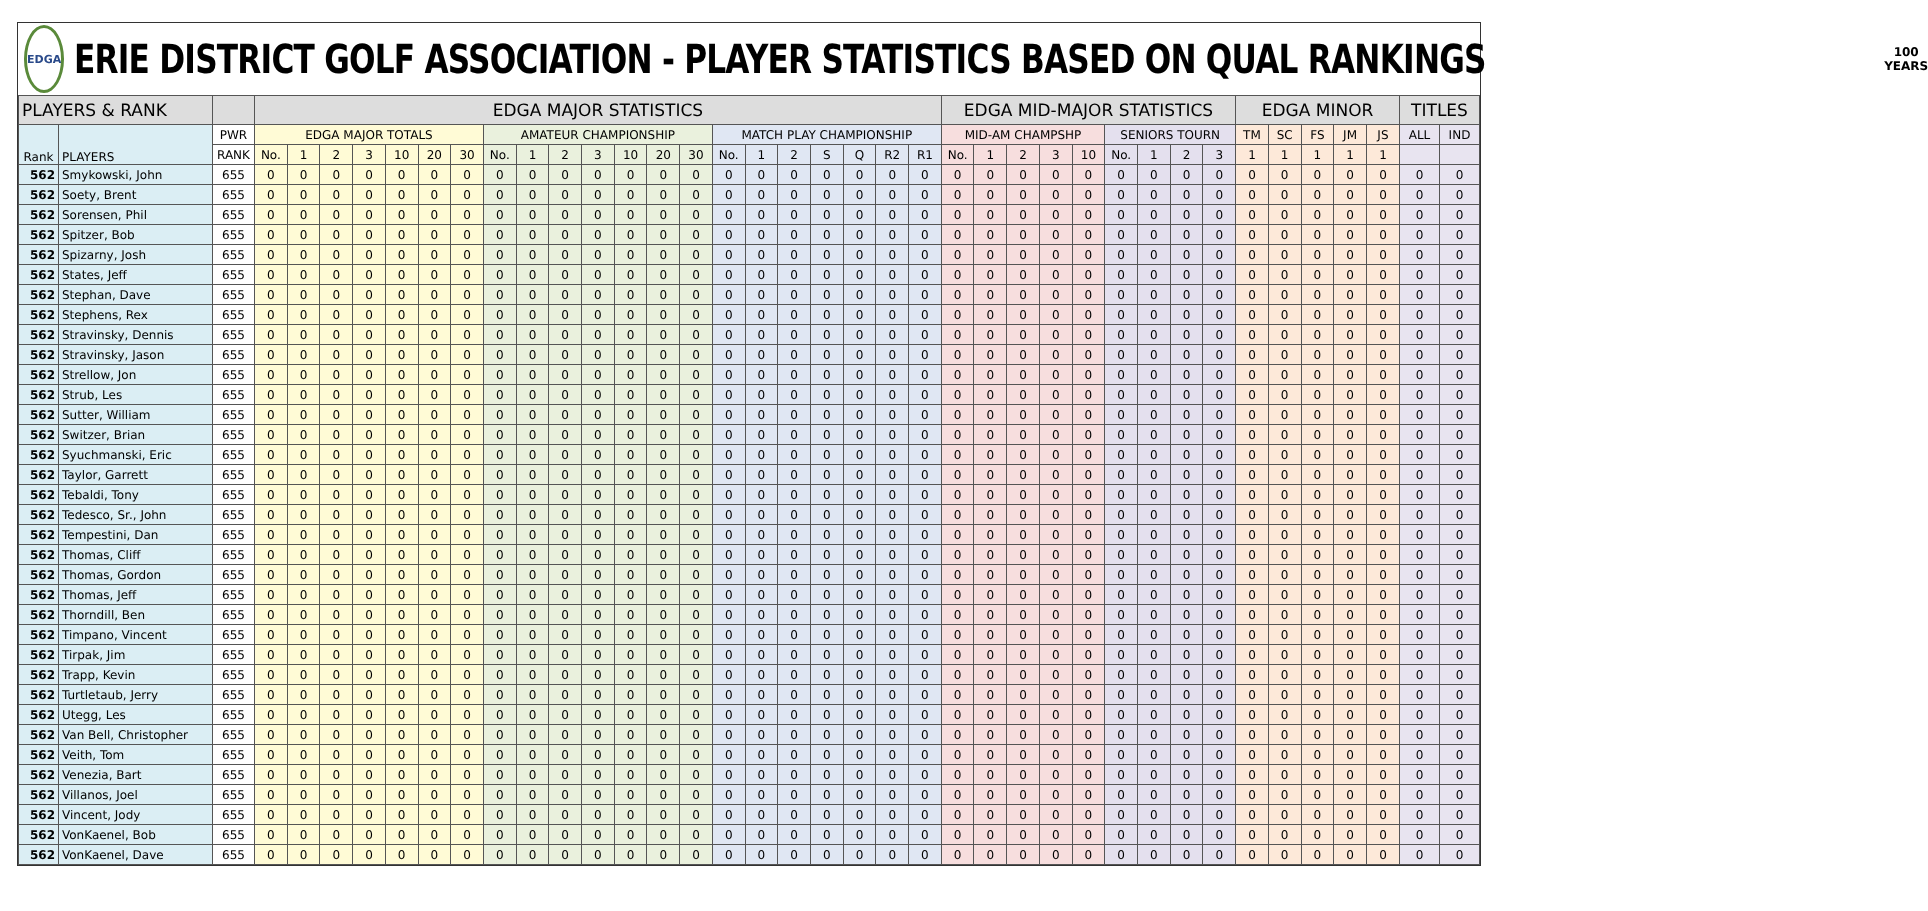EDGA
ERIE DISTRICT GOLF ASSOCIATION - PLAYER STATISTICS BASED ON QUAL RANKINGS
100
YEARS
| PLAYERS & RANK | | | EDGA MAJOR STATISTICS | | | | | | | | | | | | | | | | | | | | | EDGA MID-MAJOR STATISTICS | | | | | | | | | EDGA MINOR | | | | | TITLES | |
| --- | --- | --- | --- | --- | --- | --- | --- | --- | --- | --- | --- | --- | --- | --- | --- | --- | --- | --- | --- | --- | --- | --- | --- | --- | --- | --- | --- | --- | --- | --- | --- | --- | --- | --- | --- | --- | --- | --- | --- |
| Rank | PLAYERS | PWR | EDGA MAJOR TOTALS | | | | | | | AMATEUR CHAMPIONSHIP | | | | | | | MATCH PLAY CHAMPIONSHIP | | | | | | | MID-AM CHAMPSHP | | | | | SENIORS TOURN | | | | TM | SC | FS | JM | JS | ALL | IND |
| | | RANK | No. | 1 | 2 | 3 | 10 | 20 | 30 | No. | 1 | 2 | 3 | 10 | 20 | 30 | No. | 1 | 2 | S | Q | R2 | R1 | No. | 1 | 2 | 3 | 10 | No. | 1 | 2 | 3 | 1 | 1 | 1 | 1 | 1 | | |
| 562 | Smykowski, John | 655 | 0 | 0 | 0 | 0 | 0 | 0 | 0 | 0 | 0 | 0 | 0 | 0 | 0 | 0 | 0 | 0 | 0 | 0 | 0 | 0 | 0 | 0 | 0 | 0 | 0 | 0 | 0 | 0 | 0 | 0 | 0 | 0 | 0 | 0 | 0 | 0 | 0 |
| 562 | Soety, Brent | 655 | 0 | 0 | 0 | 0 | 0 | 0 | 0 | 0 | 0 | 0 | 0 | 0 | 0 | 0 | 0 | 0 | 0 | 0 | 0 | 0 | 0 | 0 | 0 | 0 | 0 | 0 | 0 | 0 | 0 | 0 | 0 | 0 | 0 | 0 | 0 | 0 | 0 |
| 562 | Sorensen, Phil | 655 | 0 | 0 | 0 | 0 | 0 | 0 | 0 | 0 | 0 | 0 | 0 | 0 | 0 | 0 | 0 | 0 | 0 | 0 | 0 | 0 | 0 | 0 | 0 | 0 | 0 | 0 | 0 | 0 | 0 | 0 | 0 | 0 | 0 | 0 | 0 | 0 | 0 |
| 562 | Spitzer, Bob | 655 | 0 | 0 | 0 | 0 | 0 | 0 | 0 | 0 | 0 | 0 | 0 | 0 | 0 | 0 | 0 | 0 | 0 | 0 | 0 | 0 | 0 | 0 | 0 | 0 | 0 | 0 | 0 | 0 | 0 | 0 | 0 | 0 | 0 | 0 | 0 | 0 | 0 |
| 562 | Spizarny, Josh | 655 | 0 | 0 | 0 | 0 | 0 | 0 | 0 | 0 | 0 | 0 | 0 | 0 | 0 | 0 | 0 | 0 | 0 | 0 | 0 | 0 | 0 | 0 | 0 | 0 | 0 | 0 | 0 | 0 | 0 | 0 | 0 | 0 | 0 | 0 | 0 | 0 | 0 |
| 562 | States, Jeff | 655 | 0 | 0 | 0 | 0 | 0 | 0 | 0 | 0 | 0 | 0 | 0 | 0 | 0 | 0 | 0 | 0 | 0 | 0 | 0 | 0 | 0 | 0 | 0 | 0 | 0 | 0 | 0 | 0 | 0 | 0 | 0 | 0 | 0 | 0 | 0 | 0 | 0 |
| 562 | Stephan, Dave | 655 | 0 | 0 | 0 | 0 | 0 | 0 | 0 | 0 | 0 | 0 | 0 | 0 | 0 | 0 | 0 | 0 | 0 | 0 | 0 | 0 | 0 | 0 | 0 | 0 | 0 | 0 | 0 | 0 | 0 | 0 | 0 | 0 | 0 | 0 | 0 | 0 | 0 |
| 562 | Stephens, Rex | 655 | 0 | 0 | 0 | 0 | 0 | 0 | 0 | 0 | 0 | 0 | 0 | 0 | 0 | 0 | 0 | 0 | 0 | 0 | 0 | 0 | 0 | 0 | 0 | 0 | 0 | 0 | 0 | 0 | 0 | 0 | 0 | 0 | 0 | 0 | 0 | 0 | 0 |
| 562 | Stravinsky, Dennis | 655 | 0 | 0 | 0 | 0 | 0 | 0 | 0 | 0 | 0 | 0 | 0 | 0 | 0 | 0 | 0 | 0 | 0 | 0 | 0 | 0 | 0 | 0 | 0 | 0 | 0 | 0 | 0 | 0 | 0 | 0 | 0 | 0 | 0 | 0 | 0 | 0 | 0 |
| 562 | Stravinsky, Jason | 655 | 0 | 0 | 0 | 0 | 0 | 0 | 0 | 0 | 0 | 0 | 0 | 0 | 0 | 0 | 0 | 0 | 0 | 0 | 0 | 0 | 0 | 0 | 0 | 0 | 0 | 0 | 0 | 0 | 0 | 0 | 0 | 0 | 0 | 0 | 0 | 0 | 0 |
| 562 | Strellow, Jon | 655 | 0 | 0 | 0 | 0 | 0 | 0 | 0 | 0 | 0 | 0 | 0 | 0 | 0 | 0 | 0 | 0 | 0 | 0 | 0 | 0 | 0 | 0 | 0 | 0 | 0 | 0 | 0 | 0 | 0 | 0 | 0 | 0 | 0 | 0 | 0 | 0 | 0 |
| 562 | Strub, Les | 655 | 0 | 0 | 0 | 0 | 0 | 0 | 0 | 0 | 0 | 0 | 0 | 0 | 0 | 0 | 0 | 0 | 0 | 0 | 0 | 0 | 0 | 0 | 0 | 0 | 0 | 0 | 0 | 0 | 0 | 0 | 0 | 0 | 0 | 0 | 0 | 0 | 0 |
| 562 | Sutter, William | 655 | 0 | 0 | 0 | 0 | 0 | 0 | 0 | 0 | 0 | 0 | 0 | 0 | 0 | 0 | 0 | 0 | 0 | 0 | 0 | 0 | 0 | 0 | 0 | 0 | 0 | 0 | 0 | 0 | 0 | 0 | 0 | 0 | 0 | 0 | 0 | 0 | 0 |
| 562 | Switzer, Brian | 655 | 0 | 0 | 0 | 0 | 0 | 0 | 0 | 0 | 0 | 0 | 0 | 0 | 0 | 0 | 0 | 0 | 0 | 0 | 0 | 0 | 0 | 0 | 0 | 0 | 0 | 0 | 0 | 0 | 0 | 0 | 0 | 0 | 0 | 0 | 0 | 0 | 0 |
| 562 | Syuchmanski, Eric | 655 | 0 | 0 | 0 | 0 | 0 | 0 | 0 | 0 | 0 | 0 | 0 | 0 | 0 | 0 | 0 | 0 | 0 | 0 | 0 | 0 | 0 | 0 | 0 | 0 | 0 | 0 | 0 | 0 | 0 | 0 | 0 | 0 | 0 | 0 | 0 | 0 | 0 |
| 562 | Taylor, Garrett | 655 | 0 | 0 | 0 | 0 | 0 | 0 | 0 | 0 | 0 | 0 | 0 | 0 | 0 | 0 | 0 | 0 | 0 | 0 | 0 | 0 | 0 | 0 | 0 | 0 | 0 | 0 | 0 | 0 | 0 | 0 | 0 | 0 | 0 | 0 | 0 | 0 | 0 |
| 562 | Tebaldi, Tony | 655 | 0 | 0 | 0 | 0 | 0 | 0 | 0 | 0 | 0 | 0 | 0 | 0 | 0 | 0 | 0 | 0 | 0 | 0 | 0 | 0 | 0 | 0 | 0 | 0 | 0 | 0 | 0 | 0 | 0 | 0 | 0 | 0 | 0 | 0 | 0 | 0 | 0 |
| 562 | Tedesco, Sr., John | 655 | 0 | 0 | 0 | 0 | 0 | 0 | 0 | 0 | 0 | 0 | 0 | 0 | 0 | 0 | 0 | 0 | 0 | 0 | 0 | 0 | 0 | 0 | 0 | 0 | 0 | 0 | 0 | 0 | 0 | 0 | 0 | 0 | 0 | 0 | 0 | 0 | 0 |
| 562 | Tempestini, Dan | 655 | 0 | 0 | 0 | 0 | 0 | 0 | 0 | 0 | 0 | 0 | 0 | 0 | 0 | 0 | 0 | 0 | 0 | 0 | 0 | 0 | 0 | 0 | 0 | 0 | 0 | 0 | 0 | 0 | 0 | 0 | 0 | 0 | 0 | 0 | 0 | 0 | 0 |
| 562 | Thomas, Cliff | 655 | 0 | 0 | 0 | 0 | 0 | 0 | 0 | 0 | 0 | 0 | 0 | 0 | 0 | 0 | 0 | 0 | 0 | 0 | 0 | 0 | 0 | 0 | 0 | 0 | 0 | 0 | 0 | 0 | 0 | 0 | 0 | 0 | 0 | 0 | 0 | 0 | 0 |
| 562 | Thomas, Gordon | 655 | 0 | 0 | 0 | 0 | 0 | 0 | 0 | 0 | 0 | 0 | 0 | 0 | 0 | 0 | 0 | 0 | 0 | 0 | 0 | 0 | 0 | 0 | 0 | 0 | 0 | 0 | 0 | 0 | 0 | 0 | 0 | 0 | 0 | 0 | 0 | 0 | 0 |
| 562 | Thomas, Jeff | 655 | 0 | 0 | 0 | 0 | 0 | 0 | 0 | 0 | 0 | 0 | 0 | 0 | 0 | 0 | 0 | 0 | 0 | 0 | 0 | 0 | 0 | 0 | 0 | 0 | 0 | 0 | 0 | 0 | 0 | 0 | 0 | 0 | 0 | 0 | 0 | 0 | 0 |
| 562 | Thorndill, Ben | 655 | 0 | 0 | 0 | 0 | 0 | 0 | 0 | 0 | 0 | 0 | 0 | 0 | 0 | 0 | 0 | 0 | 0 | 0 | 0 | 0 | 0 | 0 | 0 | 0 | 0 | 0 | 0 | 0 | 0 | 0 | 0 | 0 | 0 | 0 | 0 | 0 | 0 |
| 562 | Timpano, Vincent | 655 | 0 | 0 | 0 | 0 | 0 | 0 | 0 | 0 | 0 | 0 | 0 | 0 | 0 | 0 | 0 | 0 | 0 | 0 | 0 | 0 | 0 | 0 | 0 | 0 | 0 | 0 | 0 | 0 | 0 | 0 | 0 | 0 | 0 | 0 | 0 | 0 | 0 |
| 562 | Tirpak, Jim | 655 | 0 | 0 | 0 | 0 | 0 | 0 | 0 | 0 | 0 | 0 | 0 | 0 | 0 | 0 | 0 | 0 | 0 | 0 | 0 | 0 | 0 | 0 | 0 | 0 | 0 | 0 | 0 | 0 | 0 | 0 | 0 | 0 | 0 | 0 | 0 | 0 | 0 |
| 562 | Trapp, Kevin | 655 | 0 | 0 | 0 | 0 | 0 | 0 | 0 | 0 | 0 | 0 | 0 | 0 | 0 | 0 | 0 | 0 | 0 | 0 | 0 | 0 | 0 | 0 | 0 | 0 | 0 | 0 | 0 | 0 | 0 | 0 | 0 | 0 | 0 | 0 | 0 | 0 | 0 |
| 562 | Turtletaub, Jerry | 655 | 0 | 0 | 0 | 0 | 0 | 0 | 0 | 0 | 0 | 0 | 0 | 0 | 0 | 0 | 0 | 0 | 0 | 0 | 0 | 0 | 0 | 0 | 0 | 0 | 0 | 0 | 0 | 0 | 0 | 0 | 0 | 0 | 0 | 0 | 0 | 0 | 0 |
| 562 | Utegg, Les | 655 | 0 | 0 | 0 | 0 | 0 | 0 | 0 | 0 | 0 | 0 | 0 | 0 | 0 | 0 | 0 | 0 | 0 | 0 | 0 | 0 | 0 | 0 | 0 | 0 | 0 | 0 | 0 | 0 | 0 | 0 | 0 | 0 | 0 | 0 | 0 | 0 | 0 |
| 562 | Van Bell, Christopher | 655 | 0 | 0 | 0 | 0 | 0 | 0 | 0 | 0 | 0 | 0 | 0 | 0 | 0 | 0 | 0 | 0 | 0 | 0 | 0 | 0 | 0 | 0 | 0 | 0 | 0 | 0 | 0 | 0 | 0 | 0 | 0 | 0 | 0 | 0 | 0 | 0 | 0 |
| 562 | Veith, Tom | 655 | 0 | 0 | 0 | 0 | 0 | 0 | 0 | 0 | 0 | 0 | 0 | 0 | 0 | 0 | 0 | 0 | 0 | 0 | 0 | 0 | 0 | 0 | 0 | 0 | 0 | 0 | 0 | 0 | 0 | 0 | 0 | 0 | 0 | 0 | 0 | 0 | 0 |
| 562 | Venezia, Bart | 655 | 0 | 0 | 0 | 0 | 0 | 0 | 0 | 0 | 0 | 0 | 0 | 0 | 0 | 0 | 0 | 0 | 0 | 0 | 0 | 0 | 0 | 0 | 0 | 0 | 0 | 0 | 0 | 0 | 0 | 0 | 0 | 0 | 0 | 0 | 0 | 0 | 0 |
| 562 | Villanos, Joel | 655 | 0 | 0 | 0 | 0 | 0 | 0 | 0 | 0 | 0 | 0 | 0 | 0 | 0 | 0 | 0 | 0 | 0 | 0 | 0 | 0 | 0 | 0 | 0 | 0 | 0 | 0 | 0 | 0 | 0 | 0 | 0 | 0 | 0 | 0 | 0 | 0 | 0 |
| 562 | Vincent, Jody | 655 | 0 | 0 | 0 | 0 | 0 | 0 | 0 | 0 | 0 | 0 | 0 | 0 | 0 | 0 | 0 | 0 | 0 | 0 | 0 | 0 | 0 | 0 | 0 | 0 | 0 | 0 | 0 | 0 | 0 | 0 | 0 | 0 | 0 | 0 | 0 | 0 | 0 |
| 562 | VonKaenel, Bob | 655 | 0 | 0 | 0 | 0 | 0 | 0 | 0 | 0 | 0 | 0 | 0 | 0 | 0 | 0 | 0 | 0 | 0 | 0 | 0 | 0 | 0 | 0 | 0 | 0 | 0 | 0 | 0 | 0 | 0 | 0 | 0 | 0 | 0 | 0 | 0 | 0 | 0 |
| 562 | VonKaenel, Dave | 655 | 0 | 0 | 0 | 0 | 0 | 0 | 0 | 0 | 0 | 0 | 0 | 0 | 0 | 0 | 0 | 0 | 0 | 0 | 0 | 0 | 0 | 0 | 0 | 0 | 0 | 0 | 0 | 0 | 0 | 0 | 0 | 0 | 0 | 0 | 0 | 0 | 0 |